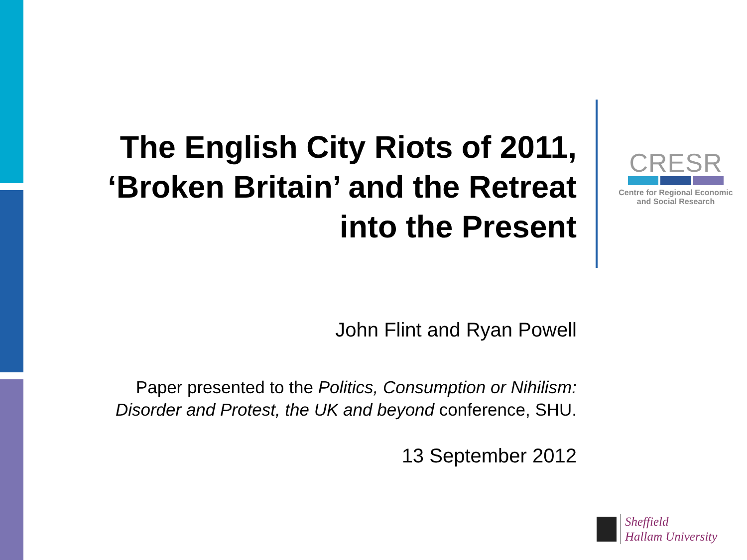The English City Riots of 2011, ‘Broken Britain’ and the Retreat into the Present
John Flint and Ryan Powell
Paper presented to the Politics, Consumption or Nihilism: Disorder and Protest, the UK and beyond conference, SHU.
13 September 2012
CRESR
Centre for Regional Economic
and Social Research
Sheffield
Hallam University